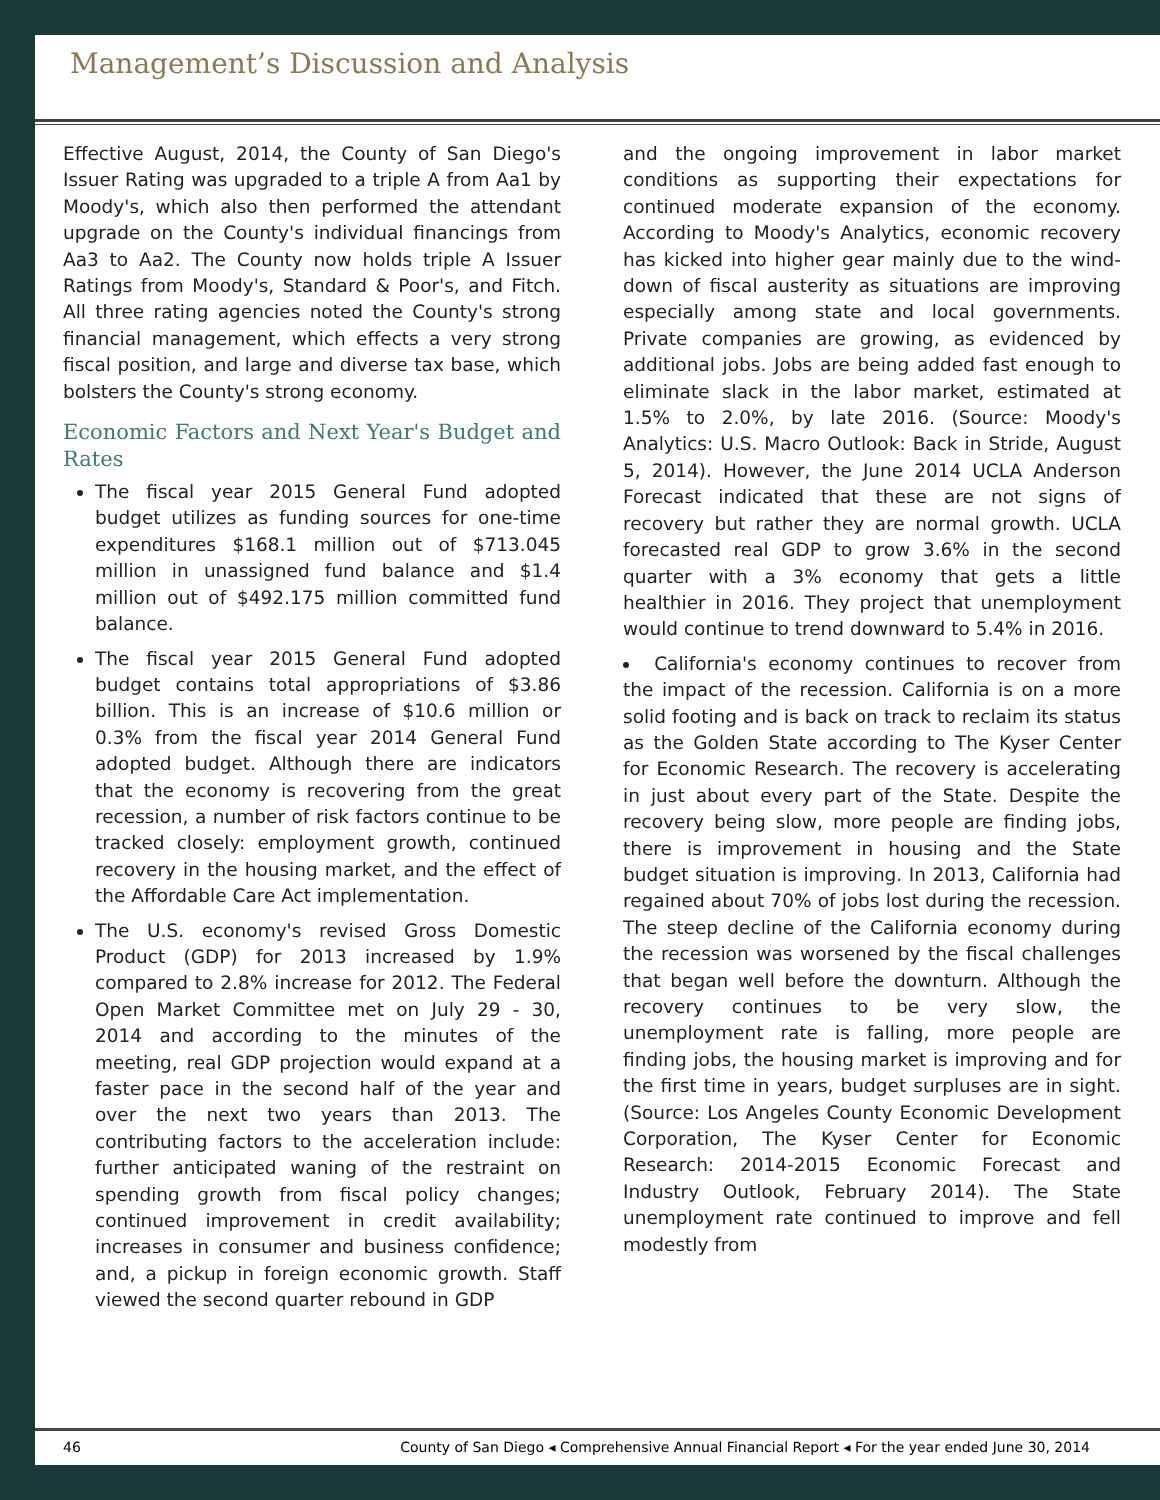Management’s Discussion and Analysis
Effective August, 2014, the County of San Diego's Issuer Rating was upgraded to a triple A from Aa1 by Moody's, which also then performed the attendant upgrade on the County's individual financings from Aa3 to Aa2. The County now holds triple A Issuer Ratings from Moody's, Standard & Poor's, and Fitch. All three rating agencies noted the County's strong financial management, which effects a very strong fiscal position, and large and diverse tax base, which bolsters the County's strong economy.
Economic Factors and Next Year's Budget and Rates
The fiscal year 2015 General Fund adopted budget utilizes as funding sources for one-time expenditures $168.1 million out of $713.045 million in unassigned fund balance and $1.4 million out of $492.175 million committed fund balance.
The fiscal year 2015 General Fund adopted budget contains total appropriations of $3.86 billion. This is an increase of $10.6 million or 0.3% from the fiscal year 2014 General Fund adopted budget. Although there are indicators that the economy is recovering from the great recession, a number of risk factors continue to be tracked closely: employment growth, continued recovery in the housing market, and the effect of the Affordable Care Act implementation.
The U.S. economy's revised Gross Domestic Product (GDP) for 2013 increased by 1.9% compared to 2.8% increase for 2012. The Federal Open Market Committee met on July 29 - 30, 2014 and according to the minutes of the meeting, real GDP projection would expand at a faster pace in the second half of the year and over the next two years than 2013. The contributing factors to the acceleration include: further anticipated waning of the restraint on spending growth from fiscal policy changes; continued improvement in credit availability; increases in consumer and business confidence; and, a pickup in foreign economic growth. Staff viewed the second quarter rebound in GDP
and the ongoing improvement in labor market conditions as supporting their expectations for continued moderate expansion of the economy. According to Moody's Analytics, economic recovery has kicked into higher gear mainly due to the wind-down of fiscal austerity as situations are improving especially among state and local governments. Private companies are growing, as evidenced by additional jobs. Jobs are being added fast enough to eliminate slack in the labor market, estimated at 1.5% to 2.0%, by late 2016. (Source: Moody's Analytics: U.S. Macro Outlook: Back in Stride, August 5, 2014). However, the June 2014 UCLA Anderson Forecast indicated that these are not signs of recovery but rather they are normal growth. UCLA forecasted real GDP to grow 3.6% in the second quarter with a 3% economy that gets a little healthier in 2016. They project that unemployment would continue to trend downward to 5.4% in 2016.
California's economy continues to recover from the impact of the recession. California is on a more solid footing and is back on track to reclaim its status as the Golden State according to The Kyser Center for Economic Research. The recovery is accelerating in just about every part of the State. Despite the recovery being slow, more people are finding jobs, there is improvement in housing and the State budget situation is improving. In 2013, California had regained about 70% of jobs lost during the recession. The steep decline of the California economy during the recession was worsened by the fiscal challenges that began well before the downturn. Although the recovery continues to be very slow, the unemployment rate is falling, more people are finding jobs, the housing market is improving and for the first time in years, budget surpluses are in sight. (Source: Los Angeles County Economic Development Corporation, The Kyser Center for Economic Research: 2014-2015 Economic Forecast and Industry Outlook, February 2014). The State unemployment rate continued to improve and fell modestly from
46 County of San Diego ◂ Comprehensive Annual Financial Report ◂ For the year ended June 30, 2014